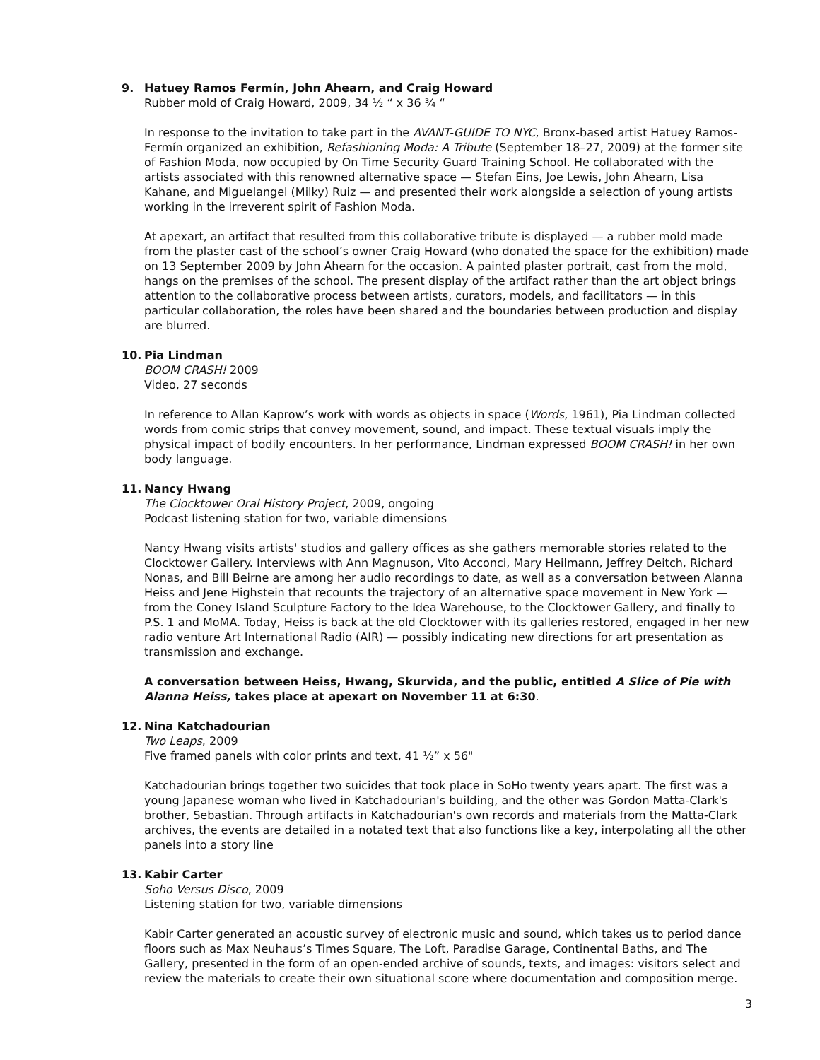9. Hatuey Ramos Fermín, John Ahearn, and Craig Howard
Rubber mold of Craig Howard, 2009, 34 ½ “ x 36 ¾ “
In response to the invitation to take part in the AVANT-GUIDE TO NYC, Bronx-based artist Hatuey Ramos-Fermín organized an exhibition, Refashioning Moda: A Tribute (September 18–27, 2009) at the former site of Fashion Moda, now occupied by On Time Security Guard Training School. He collaborated with the artists associated with this renowned alternative space — Stefan Eins, Joe Lewis, John Ahearn, Lisa Kahane, and Miguelangel (Milky) Ruiz — and presented their work alongside a selection of young artists working in the irreverent spirit of Fashion Moda.
At apexart, an artifact that resulted from this collaborative tribute is displayed — a rubber mold made from the plaster cast of the school’s owner Craig Howard (who donated the space for the exhibition) made on 13 September 2009 by John Ahearn for the occasion. A painted plaster portrait, cast from the mold, hangs on the premises of the school. The present display of the artifact rather than the art object brings attention to the collaborative process between artists, curators, models, and facilitators — in this particular collaboration, the roles have been shared and the boundaries between production and display are blurred.
10. Pia Lindman
BOOM CRASH! 2009
Video, 27 seconds
In reference to Allan Kaprow’s work with words as objects in space (Words, 1961), Pia Lindman collected words from comic strips that convey movement, sound, and impact. These textual visuals imply the physical impact of bodily encounters. In her performance, Lindman expressed BOOM CRASH! in her own body language.
11. Nancy Hwang
The Clocktower Oral History Project, 2009, ongoing
Podcast listening station for two, variable dimensions
Nancy Hwang visits artists' studios and gallery offices as she gathers memorable stories related to the Clocktower Gallery. Interviews with Ann Magnuson, Vito Acconci, Mary Heilmann, Jeffrey Deitch, Richard Nonas, and Bill Beirne are among her audio recordings to date, as well as a conversation between Alanna Heiss and Jene Highstein that recounts the trajectory of an alternative space movement in New York — from the Coney Island Sculpture Factory to the Idea Warehouse, to the Clocktower Gallery, and finally to P.S. 1 and MoMA. Today, Heiss is back at the old Clocktower with its galleries restored, engaged in her new radio venture Art International Radio (AIR) — possibly indicating new directions for art presentation as transmission and exchange.
A conversation between Heiss, Hwang, Skurvida, and the public, entitled A Slice of Pie with Alanna Heiss, takes place at apexart on November 11 at 6:30.
12. Nina Katchadourian
Two Leaps, 2009
Five framed panels with color prints and text, 41 ½” x 56"
Katchadourian brings together two suicides that took place in SoHo twenty years apart. The first was a young Japanese woman who lived in Katchadourian's building, and the other was Gordon Matta-Clark's brother, Sebastian. Through artifacts in Katchadourian's own records and materials from the Matta-Clark archives, the events are detailed in a notated text that also functions like a key, interpolating all the other panels into a story line
13. Kabir Carter
Soho Versus Disco, 2009
Listening station for two, variable dimensions
Kabir Carter generated an acoustic survey of electronic music and sound, which takes us to period dance floors such as Max Neuhaus’s Times Square, The Loft, Paradise Garage, Continental Baths, and The Gallery, presented in the form of an open-ended archive of sounds, texts, and images: visitors select and review the materials to create their own situational score where documentation and composition merge.
3